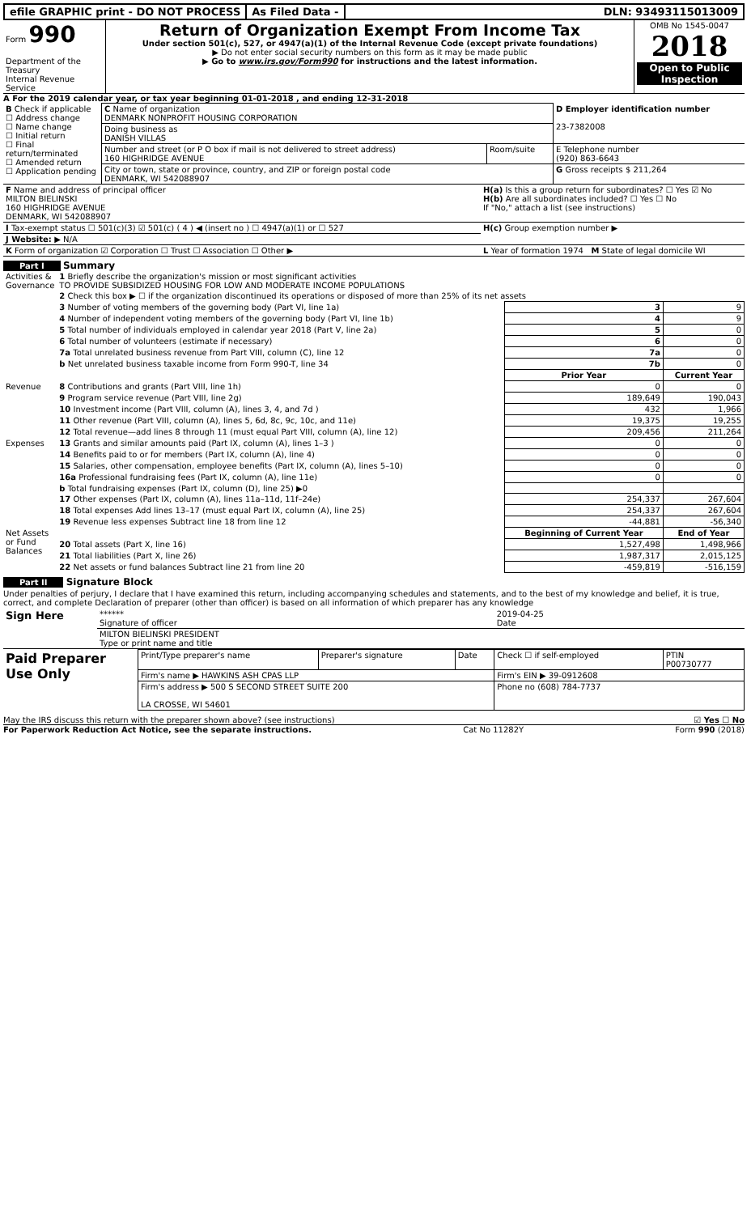efile GRAPHIC print - DO NOT PROCESS
As Filed Data - DLN: 93493115013009
| Form 990 Department of the Treasury Internal Revenue Service | Return of Organization Exempt From Income Tax Under section 501(c), 527, or 4947(a)(1) of the Internal Revenue Code (except private foundations) ▶ Do not enter social security numbers on this form as it may be made public ▶ Go to www.irs.gov/Form990 for instructions and the latest information. | OMB No 1545-0047 2018 Open to Public Inspection |
A For the 2019 calendar year, or tax year beginning 01-01-2018 , and ending 12-31-2018
| B Check if applicable ☐ Address change ☐ Name change ☐ Initial return ☐ Final return/terminated ☐ Amended return ☐ Application pending | C Name of organization DENMARK NONPROFIT HOUSING CORPORATION | | D Employer identification number 23-7382008 |
| | Doing business as DANISH VILLAS | | |
| | Number and street (or P O box if mail is not delivered to street address) 160 HIGHRIDGE AVENUE | Room/suite | E Telephone number (920) 863-6643 |
| | City or town, state or province, country, and ZIP or foreign postal code DENMARK, WI 542088907 | | G Gross receipts $ 211,264 |
| F Name and address of principal officer MILTON BIELINSKI 160 HIGHRIDGE AVENUE DENMARK, WI 542088907 | H(a) Is this a group return for subordinates? ☐ Yes ☑ No H(b) Are all subordinates included? ☐ Yes ☐ No If "No," attach a list (see instructions) |
| I Tax-exempt status ☐ 501(c)(3) ☑ 501(c) ( 4 ) ◀ (insert no ) ☐ 4947(a)(1) or ☐ 527 | H(c) Group exemption number ▶ |
| J Website: ▶ N/A | |
| K Form of organization ☑ Corporation ☐ Trust ☐ Association ☐ Other ▶ | L Year of formation 1974 M State of legal domicile WI |
Part I Summary
| Activities & Governance | 1 Briefly describe the organization's mission or most significant activities TO PROVIDE SUBSIDIZED HOUSING FOR LOW AND MODERATE INCOME POPULATIONS | | |
| | 2 Check this box ▶ ☐ if the organization discontinued its operations or disposed of more than 25% of its net assets | | |
| | 3 Number of voting members of the governing body (Part VI, line 1a) | 3 | 9 |
| | 4 Number of independent voting members of the governing body (Part VI, line 1b) | 4 | 9 |
| | 5 Total number of individuals employed in calendar year 2018 (Part V, line 2a) | 5 | 0 |
| | 6 Total number of volunteers (estimate if necessary) | 6 | 0 |
| | 7a Total unrelated business revenue from Part VIII, column (C), line 12 | 7a | 0 |
| | b Net unrelated business taxable income from Form 990-T, line 34 | 7b | 0 |
| | | Prior Year | Current Year |
| Revenue | 8 Contributions and grants (Part VIII, line 1h) | 0 | 0 |
| | 9 Program service revenue (Part VIII, line 2g) | 189,649 | 190,043 |
| | 10 Investment income (Part VIII, column (A), lines 3, 4, and 7d ) | 432 | 1,966 |
| | 11 Other revenue (Part VIII, column (A), lines 5, 6d, 8c, 9c, 10c, and 11e) | 19,375 | 19,255 |
| | 12 Total revenue—add lines 8 through 11 (must equal Part VIII, column (A), line 12) | 209,456 | 211,264 |
| Expenses | 13 Grants and similar amounts paid (Part IX, column (A), lines 1–3 ) | 0 | 0 |
| | 14 Benefits paid to or for members (Part IX, column (A), line 4) | 0 | 0 |
| | 15 Salaries, other compensation, employee benefits (Part IX, column (A), lines 5–10) | 0 | 0 |
| | 16a Professional fundraising fees (Part IX, column (A), line 11e) | 0 | 0 |
| | b Total fundraising expenses (Part IX, column (D), line 25) ▶0 | | |
| | 17 Other expenses (Part IX, column (A), lines 11a–11d, 11f–24e) | 254,337 | 267,604 |
| | 18 Total expenses Add lines 13–17 (must equal Part IX, column (A), line 25) | 254,337 | 267,604 |
| | 19 Revenue less expenses Subtract line 18 from line 12 | -44,881 | -56,340 |
| Net Assets or Fund Balances | | Beginning of Current Year | End of Year |
| | 20 Total assets (Part X, line 16) | 1,527,498 | 1,498,966 |
| | 21 Total liabilities (Part X, line 26) | 1,987,317 | 2,015,125 |
| | 22 Net assets or fund balances Subtract line 21 from line 20 | -459,819 | -516,159 |
Part II Signature Block
Under penalties of perjury, I declare that I have examined this return, including accompanying schedules and statements, and to the best of my knowledge and belief, it is true, correct, and complete Declaration of preparer (other than officer) is based on all information of which preparer has any knowledge
| Sign Here | ****** Signature of officer | 2019-04-25 Date |
| | MILTON BIELINSKI PRESIDENT Type or print name and title | |
| Paid Preparer Use Only | Print/Type preparer's name | Preparer's signature | Date | Check ☐ if self-employed | PTIN P00730777 |
| | Firm's name ▶ HAWKINS ASH CPAS LLP | | | Firm's EIN ▶ 39-0912608 | |
| | Firm's address ▶ 500 S SECOND STREET SUITE 200 LA CROSSE, WI 54601 | | | Phone no (608) 784-7737 | |
May the IRS discuss this return with the preparer shown above? (see instructions) ☑ Yes ☐ No
For Paperwork Reduction Act Notice, see the separate instructions. Cat No 11282Y Form 990 (2018)